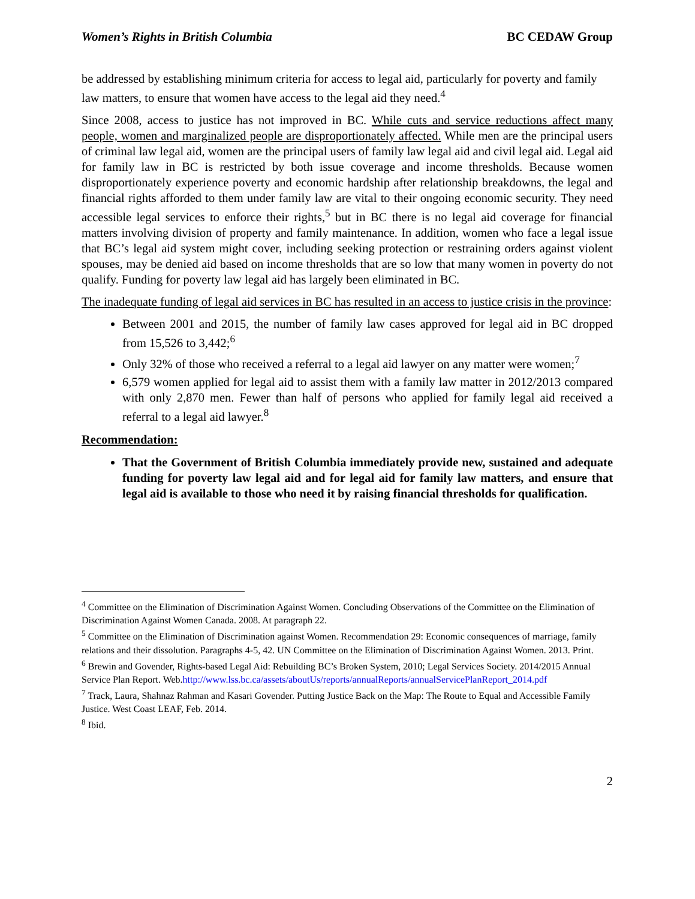Women’s Rights in British Columbia BC CEDAW Group
be addressed by establishing minimum criteria for access to legal aid, particularly for poverty and family law matters, to ensure that women have access to the legal aid they need.<sup>4</sup>
Since 2008, access to justice has not improved in BC. While cuts and service reductions affect many people, women and marginalized people are disproportionately affected. While men are the principal users of criminal law legal aid, women are the principal users of family law legal aid and civil legal aid. Legal aid for family law in BC is restricted by both issue coverage and income thresholds. Because women disproportionately experience poverty and economic hardship after relationship breakdowns, the legal and financial rights afforded to them under family law are vital to their ongoing economic security. They need accessible legal services to enforce their rights,<sup>5</sup> but in BC there is no legal aid coverage for financial matters involving division of property and family maintenance. In addition, women who face a legal issue that BC’s legal aid system might cover, including seeking protection or restraining orders against violent spouses, may be denied aid based on income thresholds that are so low that many women in poverty do not qualify. Funding for poverty law legal aid has largely been eliminated in BC.
The inadequate funding of legal aid services in BC has resulted in an access to justice crisis in the province:
Between 2001 and 2015, the number of family law cases approved for legal aid in BC dropped from 15,526 to 3,442;<sup>6</sup>
Only 32% of those who received a referral to a legal aid lawyer on any matter were women;<sup>7</sup>
6,579 women applied for legal aid to assist them with a family law matter in 2012/2013 compared with only 2,870 men. Fewer than half of persons who applied for family legal aid received a referral to a legal aid lawyer.<sup>8</sup>
Recommendation:
That the Government of British Columbia immediately provide new, sustained and adequate funding for poverty law legal aid and for legal aid for family law matters, and ensure that legal aid is available to those who need it by raising financial thresholds for qualification.
<sup>4</sup> Committee on the Elimination of Discrimination Against Women. Concluding Observations of the Committee on the Elimination of Discrimination Against Women Canada. 2008. At paragraph 22.
<sup>5</sup> Committee on the Elimination of Discrimination against Women. Recommendation 29: Economic consequences of marriage, family relations and their dissolution. Paragraphs 4-5, 42. UN Committee on the Elimination of Discrimination Against Women. 2013. Print.
<sup>6</sup> Brewin and Govender, Rights-based Legal Aid: Rebuilding BC’s Broken System, 2010; Legal Services Society. 2014/2015 Annual Service Plan Report. Web.http://www.lss.bc.ca/assets/aboutUs/reports/annualReports/annualServicePlanReport_2014.pdf
<sup>7</sup> Track, Laura, Shahnaz Rahman and Kasari Govender. Putting Justice Back on the Map: The Route to Equal and Accessible Family Justice. West Coast LEAF, Feb. 2014.
<sup>8</sup> Ibid.
2